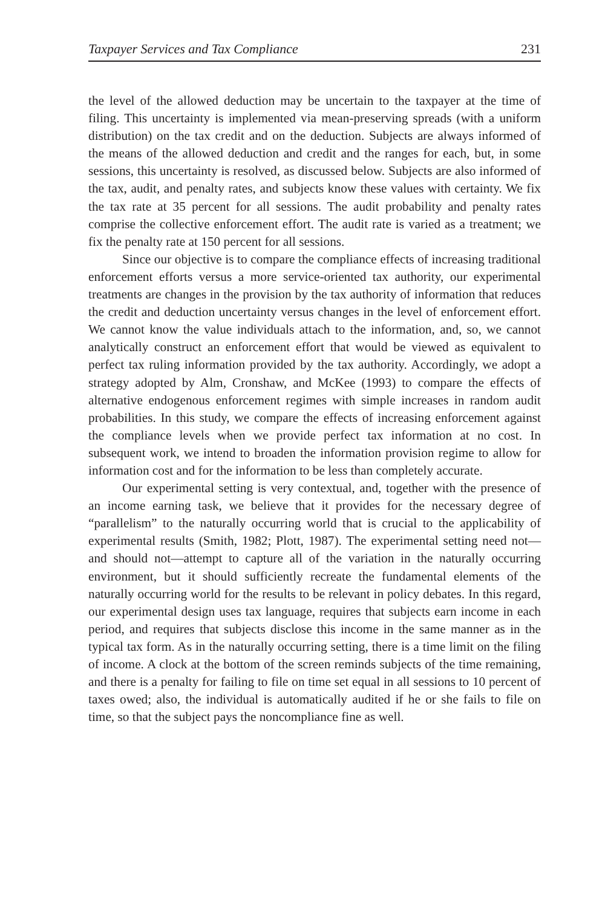Taxpayer Services and Tax Compliance 231
the level of the allowed deduction may be uncertain to the taxpayer at the time of filing. This uncertainty is implemented via mean-preserving spreads (with a uniform distribution) on the tax credit and on the deduction. Subjects are always informed of the means of the allowed deduction and credit and the ranges for each, but, in some sessions, this uncertainty is resolved, as discussed below. Subjects are also informed of the tax, audit, and penalty rates, and subjects know these values with certainty. We fix the tax rate at 35 percent for all sessions. The audit probability and penalty rates comprise the collective enforcement effort. The audit rate is varied as a treatment; we fix the penalty rate at 150 percent for all sessions.
Since our objective is to compare the compliance effects of increasing traditional enforcement efforts versus a more service-oriented tax authority, our experimental treatments are changes in the provision by the tax authority of information that reduces the credit and deduction uncertainty versus changes in the level of enforcement effort. We cannot know the value individuals attach to the information, and, so, we cannot analytically construct an enforcement effort that would be viewed as equivalent to perfect tax ruling information provided by the tax authority. Accordingly, we adopt a strategy adopted by Alm, Cronshaw, and McKee (1993) to compare the effects of alternative endogenous enforcement regimes with simple increases in random audit probabilities. In this study, we compare the effects of increasing enforcement against the compliance levels when we provide perfect tax information at no cost. In subsequent work, we intend to broaden the information provision regime to allow for information cost and for the information to be less than completely accurate.
Our experimental setting is very contextual, and, together with the presence of an income earning task, we believe that it provides for the necessary degree of “parallelism” to the naturally occurring world that is crucial to the applicability of experimental results (Smith, 1982; Plott, 1987). The experimental setting need not—and should not—attempt to capture all of the variation in the naturally occurring environment, but it should sufficiently recreate the fundamental elements of the naturally occurring world for the results to be relevant in policy debates. In this regard, our experimental design uses tax language, requires that subjects earn income in each period, and requires that subjects disclose this income in the same manner as in the typical tax form. As in the naturally occurring setting, there is a time limit on the filing of income. A clock at the bottom of the screen reminds subjects of the time remaining, and there is a penalty for failing to file on time set equal in all sessions to 10 percent of taxes owed; also, the individual is automatically audited if he or she fails to file on time, so that the subject pays the noncompliance fine as well.